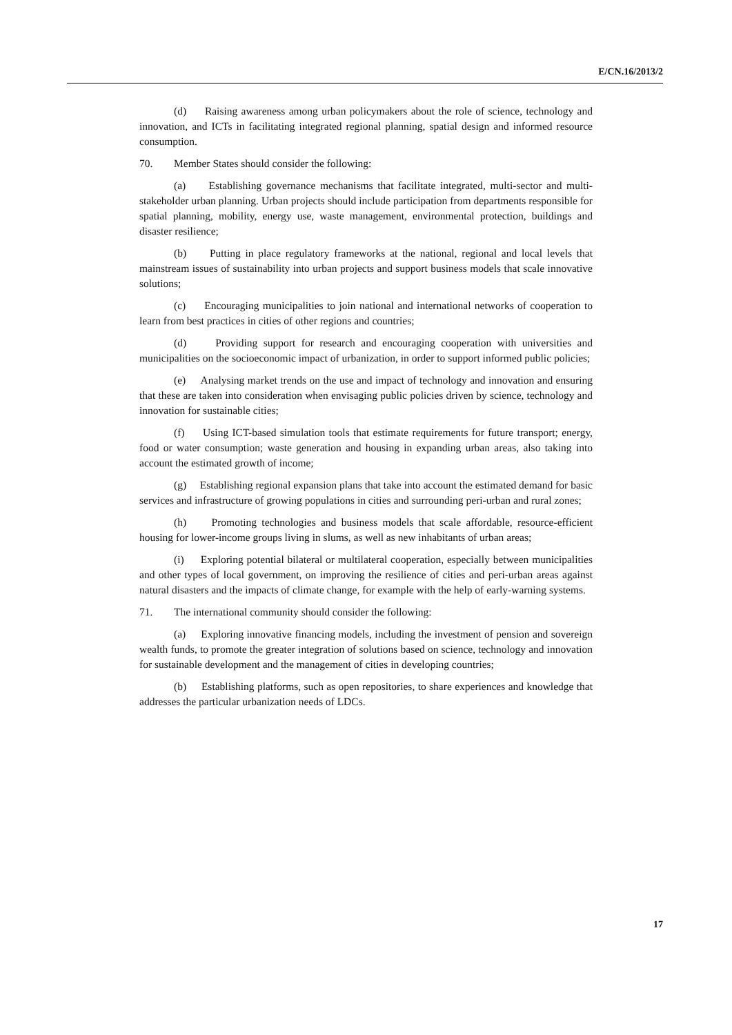E/CN.16/2013/2
(d) Raising awareness among urban policymakers about the role of science, technology and innovation, and ICTs in facilitating integrated regional planning, spatial design and informed resource consumption.
70. Member States should consider the following:
(a) Establishing governance mechanisms that facilitate integrated, multi-sector and multi-stakeholder urban planning. Urban projects should include participation from departments responsible for spatial planning, mobility, energy use, waste management, environmental protection, buildings and disaster resilience;
(b) Putting in place regulatory frameworks at the national, regional and local levels that mainstream issues of sustainability into urban projects and support business models that scale innovative solutions;
(c) Encouraging municipalities to join national and international networks of cooperation to learn from best practices in cities of other regions and countries;
(d) Providing support for research and encouraging cooperation with universities and municipalities on the socioeconomic impact of urbanization, in order to support informed public policies;
(e) Analysing market trends on the use and impact of technology and innovation and ensuring that these are taken into consideration when envisaging public policies driven by science, technology and innovation for sustainable cities;
(f) Using ICT-based simulation tools that estimate requirements for future transport; energy, food or water consumption; waste generation and housing in expanding urban areas, also taking into account the estimated growth of income;
(g) Establishing regional expansion plans that take into account the estimated demand for basic services and infrastructure of growing populations in cities and surrounding peri-urban and rural zones;
(h) Promoting technologies and business models that scale affordable, resource-efficient housing for lower-income groups living in slums, as well as new inhabitants of urban areas;
(i) Exploring potential bilateral or multilateral cooperation, especially between municipalities and other types of local government, on improving the resilience of cities and peri-urban areas against natural disasters and the impacts of climate change, for example with the help of early-warning systems.
71. The international community should consider the following:
(a) Exploring innovative financing models, including the investment of pension and sovereign wealth funds, to promote the greater integration of solutions based on science, technology and innovation for sustainable development and the management of cities in developing countries;
(b) Establishing platforms, such as open repositories, to share experiences and knowledge that addresses the particular urbanization needs of LDCs.
17